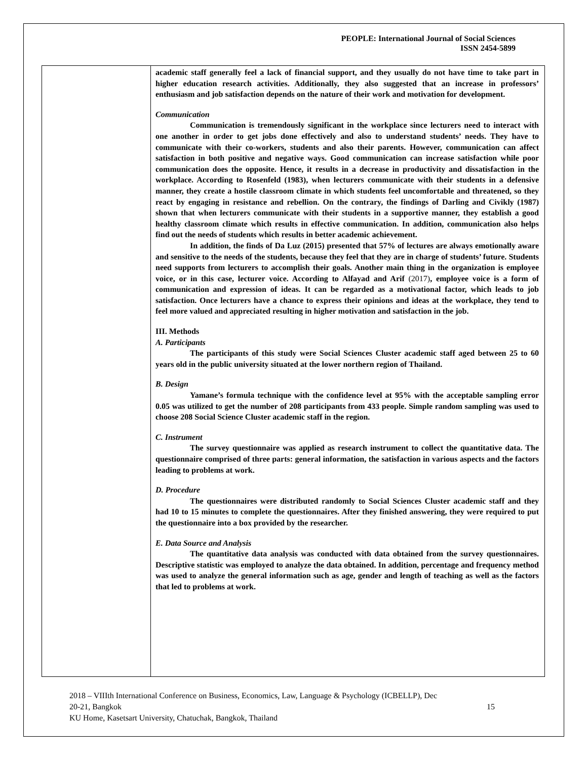PEOPLE: International Journal of Social Sciences
ISSN 2454-5899
academic staff generally feel a lack of financial support, and they usually do not have time to take part in higher education research activities. Additionally, they also suggested that an increase in professors’ enthusiasm and job satisfaction depends on the nature of their work and motivation for development.
Communication
Communication is tremendously significant in the workplace since lecturers need to interact with one another in order to get jobs done effectively and also to understand students’ needs. They have to communicate with their co-workers, students and also their parents. However, communication can affect satisfaction in both positive and negative ways. Good communication can increase satisfaction while poor communication does the opposite. Hence, it results in a decrease in productivity and dissatisfaction in the workplace. According to Rosenfeld (1983), when lecturers communicate with their students in a defensive manner, they create a hostile classroom climate in which students feel uncomfortable and threatened, so they react by engaging in resistance and rebellion. On the contrary, the findings of Darling and Civikly (1987) shown that when lecturers communicate with their students in a supportive manner, they establish a good healthy classroom climate which results in effective communication. In addition, communication also helps find out the needs of students which results in better academic achievement.
In addition, the finds of Da Luz (2015) presented that 57% of lectures are always emotionally aware and sensitive to the needs of the students, because they feel that they are in charge of students’ future. Students need supports from lecturers to accomplish their goals. Another main thing in the organization is employee voice, or in this case, lecturer voice. According to Alfayad and Arif (2017), employee voice is a form of communication and expression of ideas. It can be regarded as a motivational factor, which leads to job satisfaction. Once lecturers have a chance to express their opinions and ideas at the workplace, they tend to feel more valued and appreciated resulting in higher motivation and satisfaction in the job.
III. Methods
A. Participants
The participants of this study were Social Sciences Cluster academic staff aged between 25 to 60 years old in the public university situated at the lower northern region of Thailand.
B. Design
Yamane’s formula technique with the confidence level at 95% with the acceptable sampling error 0.05 was utilized to get the number of 208 participants from 433 people. Simple random sampling was used to choose 208 Social Science Cluster academic staff in the region.
C. Instrument
The survey questionnaire was applied as research instrument to collect the quantitative data. The questionnaire comprised of three parts: general information, the satisfaction in various aspects and the factors leading to problems at work.
D. Procedure
The questionnaires were distributed randomly to Social Sciences Cluster academic staff and they had 10 to 15 minutes to complete the questionnaires. After they finished answering, they were required to put the questionnaire into a box provided by the researcher.
E. Data Source and Analysis
The quantitative data analysis was conducted with data obtained from the survey questionnaires. Descriptive statistic was employed to analyze the data obtained. In addition, percentage and frequency method was used to analyze the general information such as age, gender and length of teaching as well as the factors that led to problems at work.
2018 – VIIIth International Conference on Business, Economics, Law, Language & Psychology (ICBELLP), Dec
20-21, Bangkok 15
KU Home, Kasetsart University, Chatuchak, Bangkok, Thailand